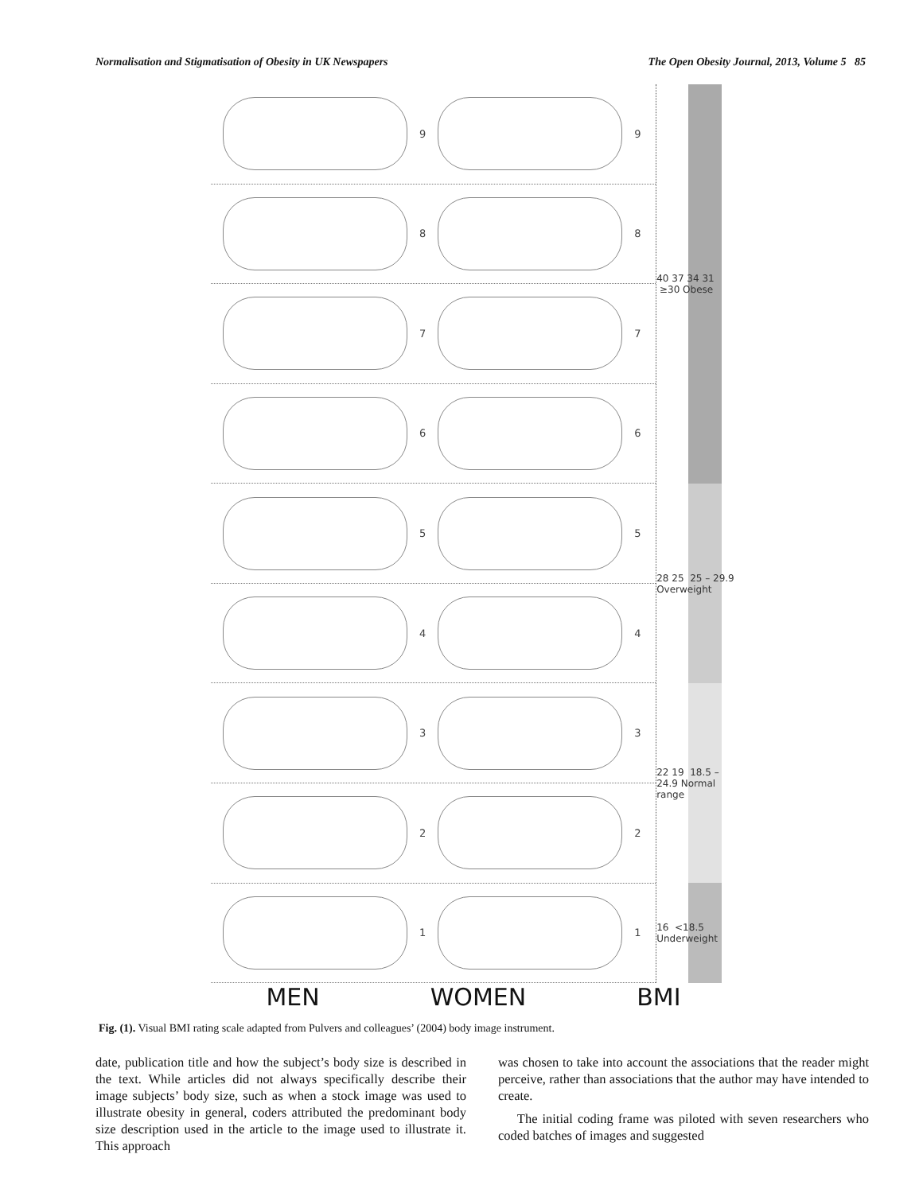Normalisation and Stigmatisation of Obesity in UK Newspapers The Open Obesity Journal, 2013, Volume 5 85
9
9
8
8
7
7
6
6
5
5
4
4
3
3
2
2
1
1
40 37 34 31 ≥30 Obese
28 25 25 – 29.9 Overweight
22 19 18.5 – 24.9 Normal range
16 <18.5 Underweight
MEN WOMEN BMI
Fig. (1). Visual BMI rating scale adapted from Pulvers and colleagues’ (2004) body image instrument.
date, publication title and how the subject’s body size is described in the text. While articles did not always specifically describe their image subjects’ body size, such as when a stock image was used to illustrate obesity in general, coders attributed the predominant body size description used in the article to the image used to illustrate it. This approach
was chosen to take into account the associations that the reader might perceive, rather than associations that the author may have intended to create.
The initial coding frame was piloted with seven researchers who coded batches of images and suggested